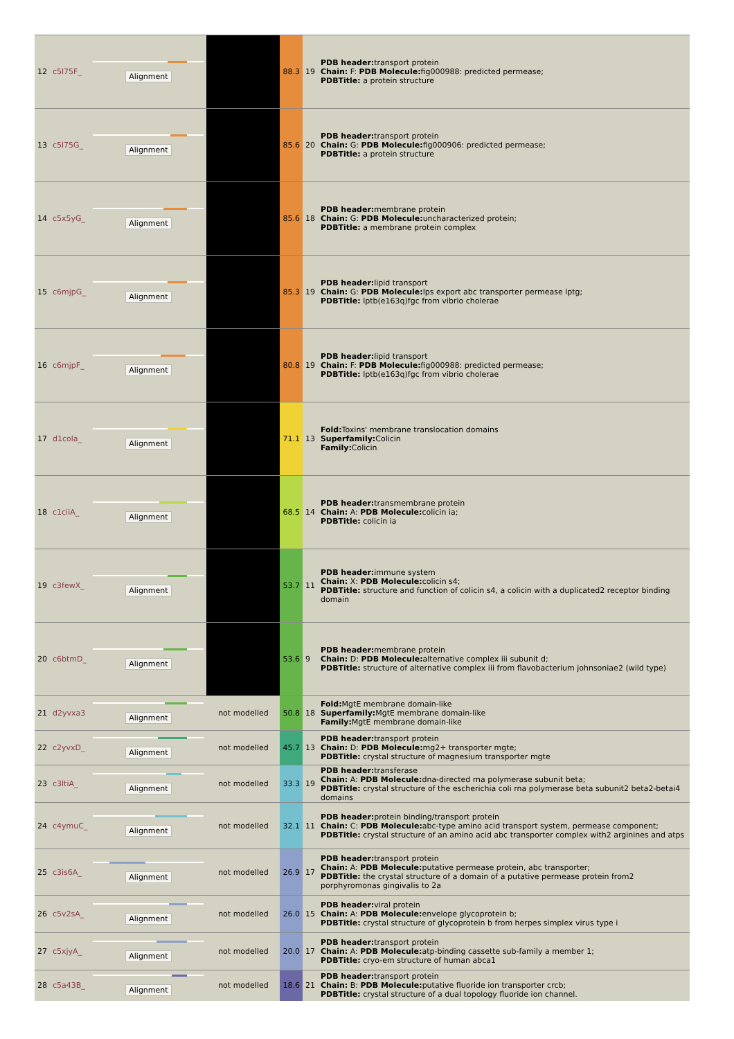| 12 | c5l75F_ | Alignment | | 88.3 | 19 | PDB header: transport protein Chain: F: PDB Molecule: fig000988: predicted permease; PDBTitle: a protein structure |
| 13 | c5l75G_ | Alignment | | 85.6 | 20 | PDB header: transport protein Chain: G: PDB Molecule: fig000906: predicted permease; PDBTitle: a protein structure |
| 14 | c5x5yG_ | Alignment | | 85.6 | 18 | PDB header: membrane protein Chain: G: PDB Molecule: uncharacterized protein; PDBTitle: a membrane protein complex |
| 15 | c6mjpG_ | Alignment | | 85.3 | 19 | PDB header: lipid transport Chain: G: PDB Molecule: lps export abc transporter permease lptg; PDBTitle: lptb(e163q)fgc from vibrio cholerae |
| 16 | c6mjpF_ | Alignment | | 80.8 | 19 | PDB header: lipid transport Chain: F: PDB Molecule: fig000988: predicted permease; PDBTitle: lptb(e163q)fgc from vibrio cholerae |
| 17 | d1cola_ | Alignment | | 71.1 | 13 | Fold: Toxins' membrane translocation domains Superfamily: Colicin Family: Colicin |
| 18 | c1ciiA_ | Alignment | | 68.5 | 14 | PDB header: transmembrane protein Chain: A: PDB Molecule: colicin ia; PDBTitle: colicin ia |
| 19 | c3fewX_ | Alignment | | 53.7 | 11 | PDB header: immune system Chain: X: PDB Molecule: colicin s4; PDBTitle: structure and function of colicin s4, a colicin with a duplicated2 receptor binding domain |
| 20 | c6btmD_ | Alignment | | 53.6 | 9 | PDB header: membrane protein Chain: D: PDB Molecule: alternative complex iii subunit d; PDBTitle: structure of alternative complex iii from flavobacterium johnsoniae2 (wild type) |
| 21 | d2yvxa3 | Alignment | not modelled | 50.8 | 18 | Fold: MgtE membrane domain-like Superfamily: MgtE membrane domain-like Family: MgtE membrane domain-like |
| 22 | c2yvxD_ | Alignment | not modelled | 45.7 | 13 | PDB header: transport protein Chain: D: PDB Molecule: mg2+ transporter mgte; PDBTitle: crystal structure of magnesium transporter mgte |
| 23 | c3ltiA_ | Alignment | not modelled | 33.3 | 19 | PDB header: transferase Chain: A: PDB Molecule: dna-directed rna polymerase subunit beta; PDBTitle: crystal structure of the escherichia coli rna polymerase beta subunit2 beta2-betai4 domains |
| 24 | c4ymuC_ | Alignment | not modelled | 32.1 | 11 | PDB header: protein binding/transport protein Chain: C: PDB Molecule: abc-type amino acid transport system, permease component; PDBTitle: crystal structure of an amino acid abc transporter complex with2 arginines and atps |
| 25 | c3is6A_ | Alignment | not modelled | 26.9 | 17 | PDB header: transport protein Chain: A: PDB Molecule: putative permease protein, abc transporter; PDBTitle: the crystal structure of a domain of a putative permease protein from2 porphyromonas gingivalis to 2a |
| 26 | c5v2sA_ | Alignment | not modelled | 26.0 | 15 | PDB header: viral protein Chain: A: PDB Molecule: envelope glycoprotein b; PDBTitle: crystal structure of glycoprotein b from herpes simplex virus type i |
| 27 | c5xjyA_ | Alignment | not modelled | 20.0 | 17 | PDB header: transport protein Chain: A: PDB Molecule: atp-binding cassette sub-family a member 1; PDBTitle: cryo-em structure of human abca1 |
| 28 | c5a43B_ | Alignment | not modelled | 18.6 | 21 | PDB header: transport protein Chain: B: PDB Molecule: putative fluoride ion transporter crcb; PDBTitle: crystal structure of a dual topology fluoride ion channel. |